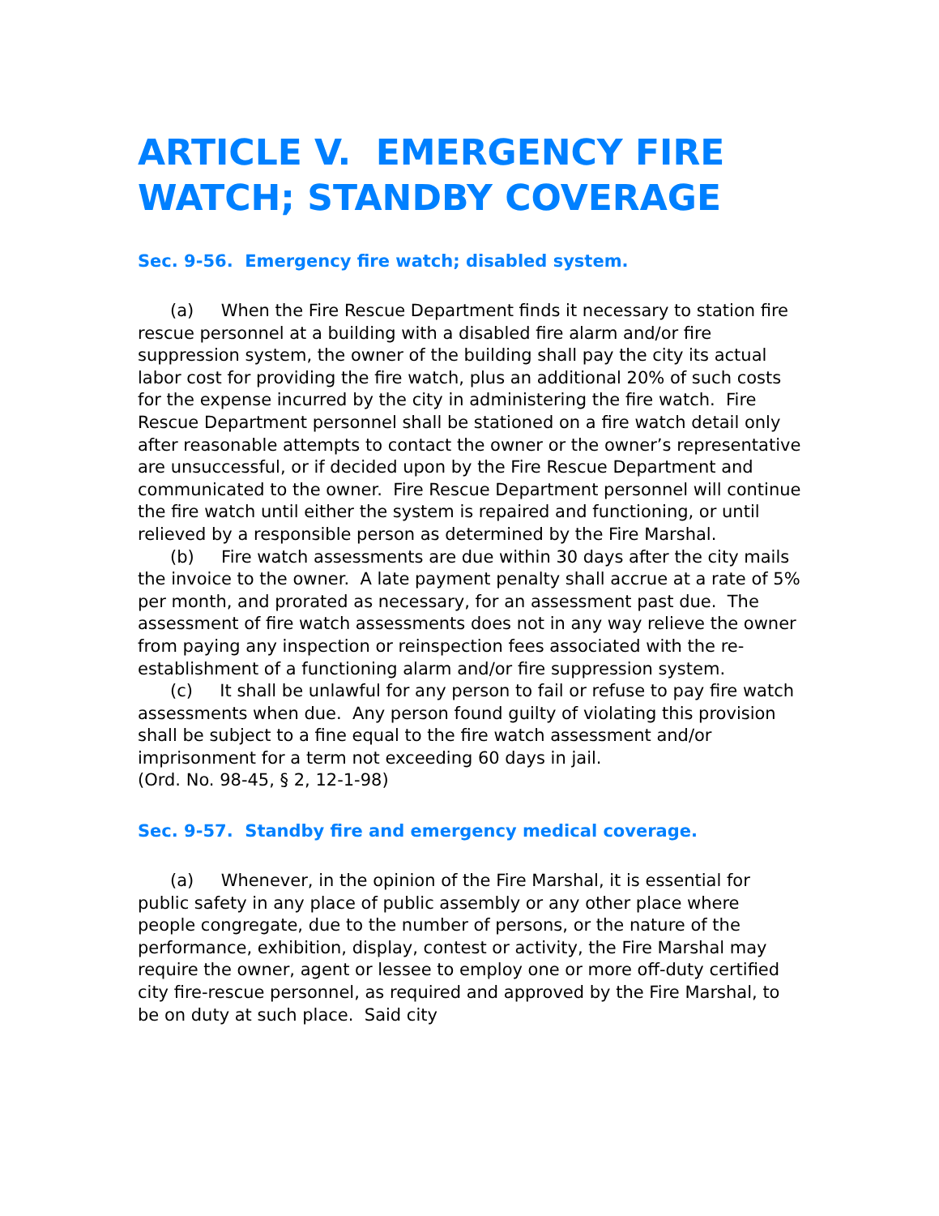ARTICLE V. EMERGENCY FIRE WATCH; STANDBY COVERAGE
Sec. 9-56. Emergency fire watch; disabled system.
(a) When the Fire Rescue Department finds it necessary to station fire rescue personnel at a building with a disabled fire alarm and/or fire suppression system, the owner of the building shall pay the city its actual labor cost for providing the fire watch, plus an additional 20% of such costs for the expense incurred by the city in administering the fire watch. Fire Rescue Department personnel shall be stationed on a fire watch detail only after reasonable attempts to contact the owner or the owner’s representative are unsuccessful, or if decided upon by the Fire Rescue Department and communicated to the owner. Fire Rescue Department personnel will continue the fire watch until either the system is repaired and functioning, or until relieved by a responsible person as determined by the Fire Marshal.
(b) Fire watch assessments are due within 30 days after the city mails the invoice to the owner. A late payment penalty shall accrue at a rate of 5% per month, and prorated as necessary, for an assessment past due. The assessment of fire watch assessments does not in any way relieve the owner from paying any inspection or reinspection fees associated with the re-establishment of a functioning alarm and/or fire suppression system.
(c) It shall be unlawful for any person to fail or refuse to pay fire watch assessments when due. Any person found guilty of violating this provision shall be subject to a fine equal to the fire watch assessment and/or imprisonment for a term not exceeding 60 days in jail.
(Ord. No. 98-45, § 2, 12-1-98)
Sec. 9-57. Standby fire and emergency medical coverage.
(a) Whenever, in the opinion of the Fire Marshal, it is essential for public safety in any place of public assembly or any other place where people congregate, due to the number of persons, or the nature of the performance, exhibition, display, contest or activity, the Fire Marshal may require the owner, agent or lessee to employ one or more off-duty certified city fire-rescue personnel, as required and approved by the Fire Marshal, to be on duty at such place. Said city